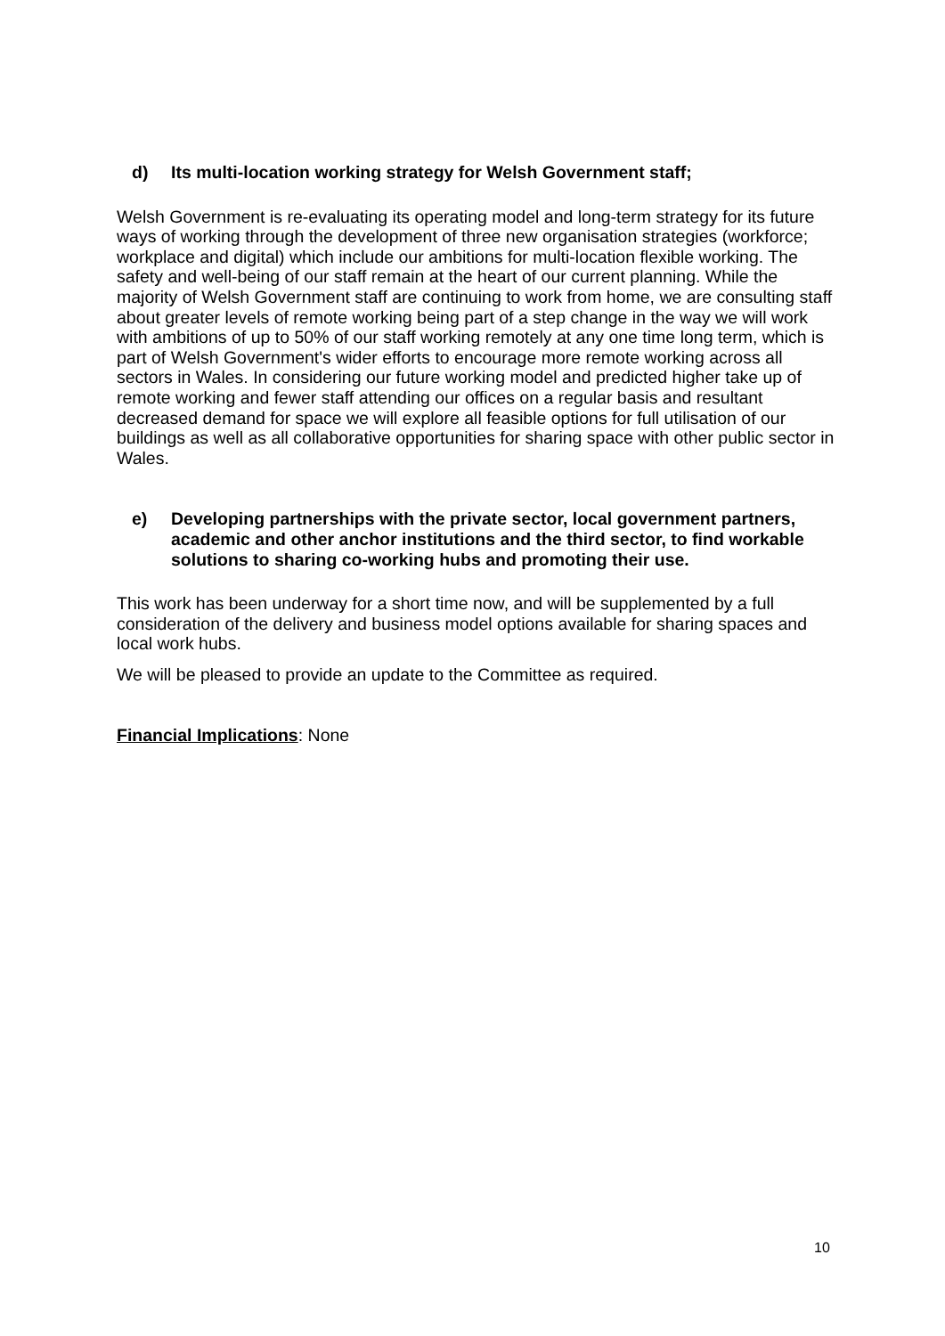d) Its multi-location working strategy for Welsh Government staff;
Welsh Government is re-evaluating its operating model and long-term strategy for its future ways of working through the development of three new organisation strategies (workforce; workplace and digital) which include our ambitions for multi-location flexible working. The safety and well-being of our staff remain at the heart of our current planning. While the majority of Welsh Government staff are continuing to work from home, we are consulting staff about greater levels of remote working being part of a step change in the way we will work with ambitions of up to 50% of our staff working remotely at any one time long term, which is part of Welsh Government's wider efforts to encourage more remote working across all sectors in Wales. In considering our future working model and predicted higher take up of remote working and fewer staff attending our offices on a regular basis and resultant decreased demand for space we will explore all feasible options for full utilisation of our buildings as well as all collaborative opportunities for sharing space with other public sector in Wales.
e) Developing partnerships with the private sector, local government partners, academic and other anchor institutions and the third sector, to find workable solutions to sharing co-working hubs and promoting their use.
This work has been underway for a short time now, and will be supplemented by a full consideration of the delivery and business model options available for sharing spaces and local work hubs.
We will be pleased to provide an update to the Committee as required.
Financial Implications: None
10